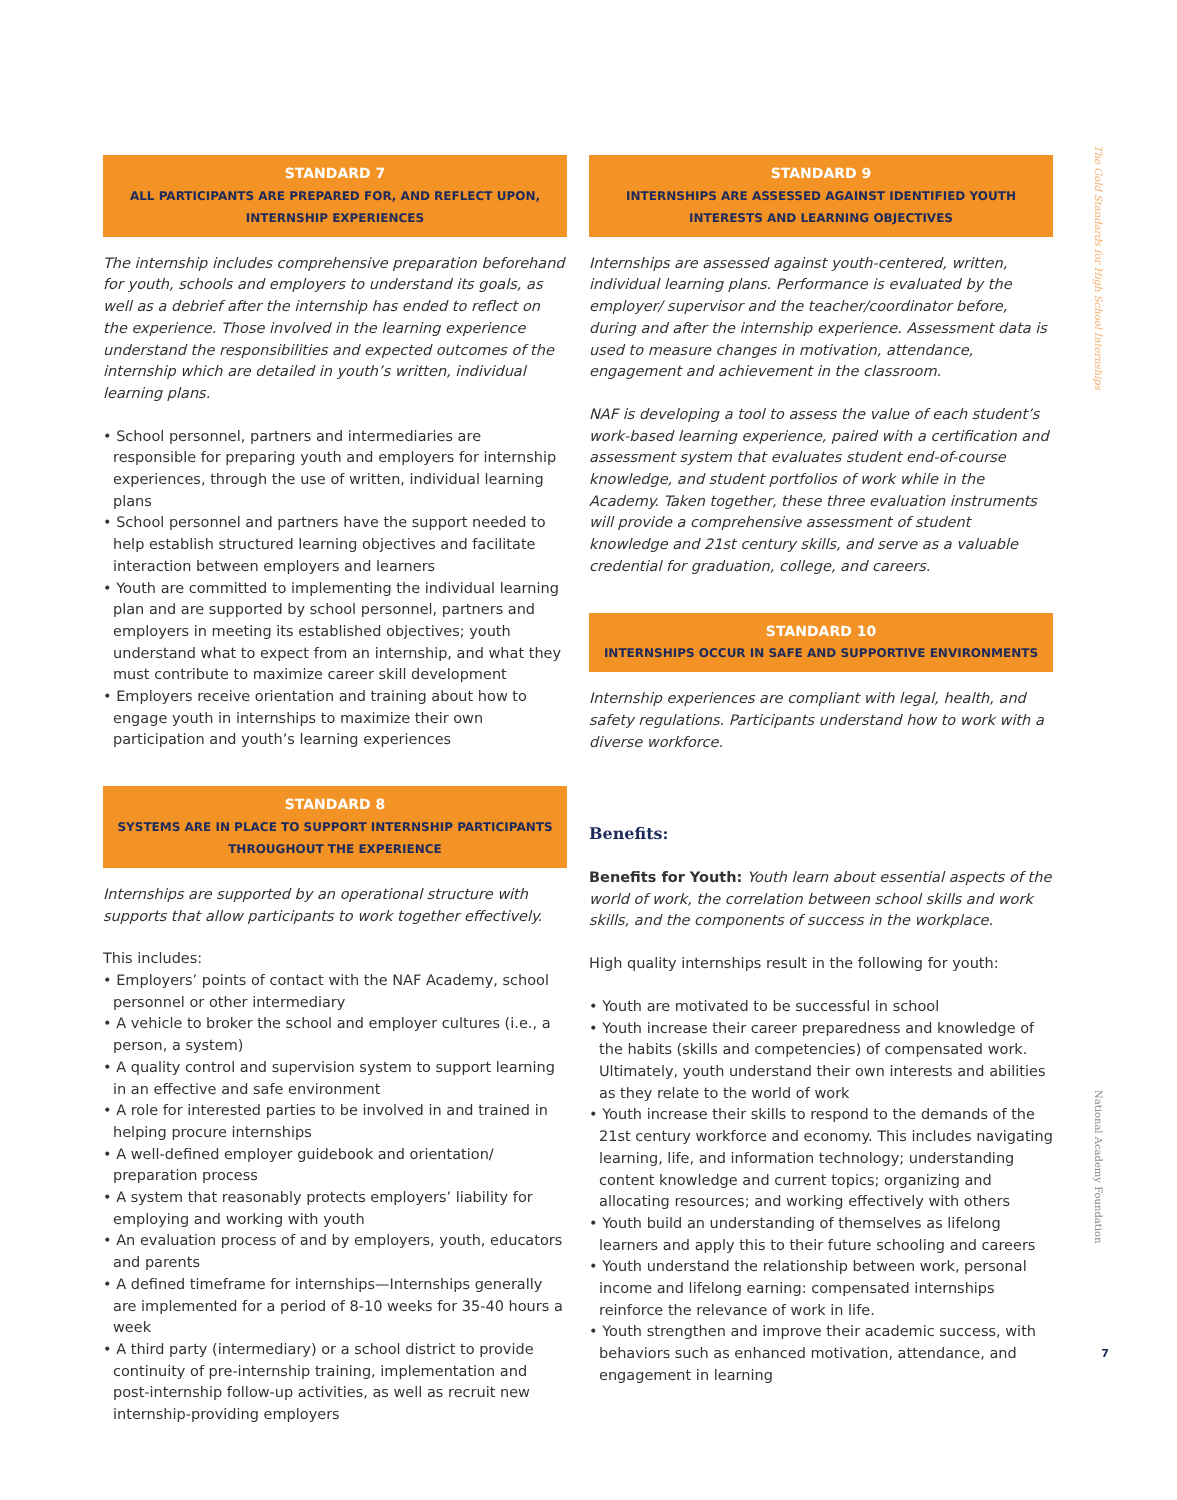The Gold Standards for High School Internships
National Academy Foundation
STANDARD 7
ALL PARTICIPANTS ARE PREPARED FOR, AND REFLECT UPON, INTERNSHIP EXPERIENCES
The internship includes comprehensive preparation beforehand for youth, schools and employers to understand its goals, as well as a debrief after the internship has ended to reflect on the experience. Those involved in the learning experience understand the responsibilities and expected outcomes of the internship which are detailed in youth’s written, individual learning plans.
• School personnel, partners and intermediaries are responsible for preparing youth and employers for internship experiences, through the use of written, individual learning plans
• School personnel and partners have the support needed to help establish structured learning objectives and facilitate interaction between employers and learners
• Youth are committed to implementing the individual learning plan and are supported by school personnel, partners and employers in meeting its established objectives; youth understand what to expect from an internship, and what they must contribute to maximize career skill development
• Employers receive orientation and training about how to engage youth in internships to maximize their own participation and youth’s learning experiences
STANDARD 8
SYSTEMS ARE IN PLACE TO SUPPORT INTERNSHIP PARTICIPANTS THROUGHOUT THE EXPERIENCE
Internships are supported by an operational structure with supports that allow participants to work together effectively.
This includes:
• Employers’ points of contact with the NAF Academy, school personnel or other intermediary
• A vehicle to broker the school and employer cultures (i.e., a person, a system)
• A quality control and supervision system to support learning in an effective and safe environment
• A role for interested parties to be involved in and trained in helping procure internships
• A well-defined employer guidebook and orientation/ preparation process
• A system that reasonably protects employers’ liability for employing and working with youth
• An evaluation process of and by employers, youth, educators and parents
• A defined timeframe for internships—Internships generally are implemented for a period of 8-10 weeks for 35-40 hours a week
• A third party (intermediary) or a school district to provide continuity of pre-internship training, implementation and post-internship follow-up activities, as well as recruit new internship-providing employers
STANDARD 9
INTERNSHIPS ARE ASSESSED AGAINST IDENTIFIED YOUTH INTERESTS AND LEARNING OBJECTIVES
Internships are assessed against youth-centered, written, individual learning plans. Performance is evaluated by the employer/ supervisor and the teacher/coordinator before, during and after the internship experience. Assessment data is used to measure changes in motivation, attendance, engagement and achievement in the classroom.
NAF is developing a tool to assess the value of each student’s work-based learning experience, paired with a certification and assessment system that evaluates student end-of-course knowledge, and student portfolios of work while in the Academy. Taken together, these three evaluation instruments will provide a comprehensive assessment of student knowledge and 21st century skills, and serve as a valuable credential for graduation, college, and careers.
STANDARD 10
INTERNSHIPS OCCUR IN SAFE AND SUPPORTIVE ENVIRONMENTS
Internship experiences are compliant with legal, health, and safety regulations. Participants understand how to work with a diverse workforce.
Benefits:
Benefits for Youth: Youth learn about essential aspects of the world of work, the correlation between school skills and work skills, and the components of success in the workplace.
High quality internships result in the following for youth:
• Youth are motivated to be successful in school
• Youth increase their career preparedness and knowledge of the habits (skills and competencies) of compensated work. Ultimately, youth understand their own interests and abilities as they relate to the world of work
• Youth increase their skills to respond to the demands of the 21st century workforce and economy. This includes navigating learning, life, and information technology; understanding content knowledge and current topics; organizing and allocating resources; and working effectively with others
• Youth build an understanding of themselves as lifelong learners and apply this to their future schooling and careers
• Youth understand the relationship between work, personal income and lifelong earning: compensated internships reinforce the relevance of work in life.
• Youth strengthen and improve their academic success, with behaviors such as enhanced motivation, attendance, and engagement in learning
7